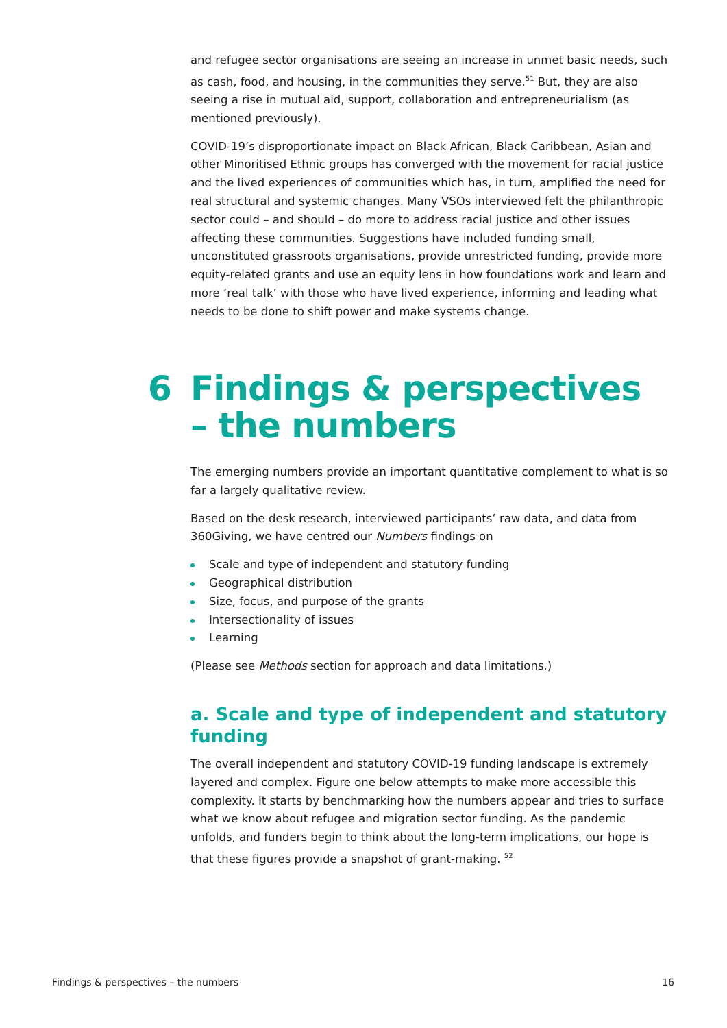and refugee sector organisations are seeing an increase in unmet basic needs, such as cash, food, and housing, in the communities they serve.<sup>51</sup> But, they are also seeing a rise in mutual aid, support, collaboration and entrepreneurialism (as mentioned previously).
COVID-19’s disproportionate impact on Black African, Black Caribbean, Asian and other Minoritised Ethnic groups has converged with the movement for racial justice and the lived experiences of communities which has, in turn, amplified the need for real structural and systemic changes. Many VSOs interviewed felt the philanthropic sector could – and should – do more to address racial justice and other issues affecting these communities. Suggestions have included funding small, unconstituted grassroots organisations, provide unrestricted funding, provide more equity-related grants and use an equity lens in how foundations work and learn and more ‘real talk’ with those who have lived experience, informing and leading what needs to be done to shift power and make systems change.
6 Findings & perspectives
– the numbers
The emerging numbers provide an important quantitative complement to what is so far a largely qualitative review.
Based on the desk research, interviewed participants’ raw data, and data from 360Giving, we have centred our Numbers findings on
Scale and type of independent and statutory funding
Geographical distribution
Size, focus, and purpose of the grants
Intersectionality of issues
Learning
(Please see Methods section for approach and data limitations.)
a. Scale and type of independent and statutory funding
The overall independent and statutory COVID-19 funding landscape is extremely layered and complex. Figure one below attempts to make more accessible this complexity. It starts by benchmarking how the numbers appear and tries to surface what we know about refugee and migration sector funding. As the pandemic unfolds, and funders begin to think about the long-term implications, our hope is that these figures provide a snapshot of grant-making. <sup>52</sup>
Findings & perspectives – the numbers 16